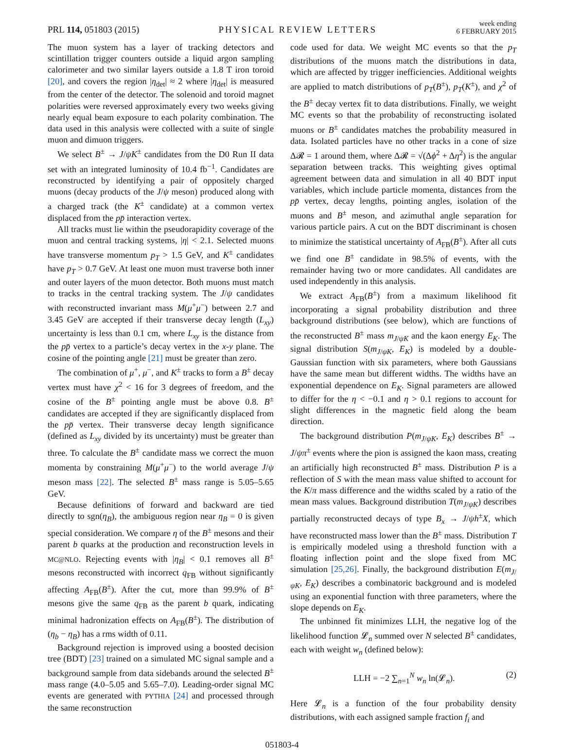PRL 114, 051803 (2015)
PHYSICAL REVIEW LETTERS
week ending
6 FEBRUARY 2015
The muon system has a layer of tracking detectors and scintillation trigger counters outside a liquid argon sampling calorimeter and two similar layers outside a 1.8 T iron toroid [20], and covers the region |η<sub>det</sub>| ≈ 2 where |η<sub>det</sub>| is measured from the center of the detector. The solenoid and toroid magnet polarities were reversed approximately every two weeks giving nearly equal beam exposure to each polarity combination. The data used in this analysis were collected with a suite of single muon and dimuon triggers.
We select B<sup>±</sup> → J/ψK<sup>±</sup> candidates from the D0 Run II data set with an integrated luminosity of 10.4 fb<sup>−1</sup>. Candidates are reconstructed by identifying a pair of oppositely charged muons (decay products of the J/ψ meson) produced along with a charged track (the K<sup>±</sup> candidate) at a common vertex displaced from the pp̄ interaction vertex.
All tracks must lie within the pseudorapidity coverage of the muon and central tracking systems, |η| < 2.1. Selected muons have transverse momentum p<sub>T</sub> > 1.5 GeV, and K<sup>±</sup> candidates have p<sub>T</sub> > 0.7 GeV. At least one muon must traverse both inner and outer layers of the muon detector. Both muons must match to tracks in the central tracking system. The J/ψ candidates with reconstructed invariant mass M(μ<sup>+</sup>μ<sup>−</sup>) between 2.7 and 3.45 GeV are accepted if their transverse decay length (L<sub>xy</sub>) uncertainty is less than 0.1 cm, where L<sub>xy</sub> is the distance from the pp̄ vertex to a particle’s decay vertex in the x-y plane. The cosine of the pointing angle [21] must be greater than zero.
The combination of μ<sup>+</sup>, μ<sup>−</sup>, and K<sup>±</sup> tracks to form a B<sup>±</sup> decay vertex must have χ<sup>2</sup> < 16 for 3 degrees of freedom, and the cosine of the B<sup>±</sup> pointing angle must be above 0.8. B<sup>±</sup> candidates are accepted if they are significantly displaced from the pp̄ vertex. Their transverse decay length significance (defined as L<sub>xy</sub> divided by its uncertainty) must be greater than three. To calculate the B<sup>±</sup> candidate mass we correct the muon momenta by constraining M(μ<sup>+</sup>μ<sup>−</sup>) to the world average J/ψ meson mass [22]. The selected B<sup>±</sup> mass range is 5.05–5.65 GeV.
Because definitions of forward and backward are tied directly to sgn(η<sub>B</sub>), the ambiguous region near η<sub>B</sub> = 0 is given special consideration. We compare η of the B<sup>±</sup> mesons and their parent b quarks at the production and reconstruction levels in MC@NLO. Rejecting events with |η<sub>B</sub>| < 0.1 removes all B<sup>±</sup> mesons reconstructed with incorrect q<sub>FB</sub> without significantly affecting A<sub>FB</sub>(B<sup>±</sup>). After the cut, more than 99.9% of B<sup>±</sup> mesons give the same q<sub>FB</sub> as the parent b quark, indicating minimal hadronization effects on A<sub>FB</sub>(B<sup>±</sup>). The distribution of (η<sub>b</sub> − η<sub>B</sub>) has a rms width of 0.11.
Background rejection is improved using a boosted decision tree (BDT) [23] trained on a simulated MC signal sample and a background sample from data sidebands around the selected B<sup>±</sup> mass range (4.0–5.05 and 5.65–7.0). Leading-order signal MC events are generated with PYTHIA [24] and processed through the same reconstruction
code used for data. We weight MC events so that the p<sub>T</sub> distributions of the muons match the distributions in data, which are affected by trigger inefficiencies. Additional weights are applied to match distributions of p<sub>T</sub>(B<sup>±</sup>), p<sub>T</sub>(K<sup>±</sup>), and χ<sup>2</sup> of the B<sup>±</sup> decay vertex fit to data distributions. Finally, we weight MC events so that the probability of reconstructing isolated muons or B<sup>±</sup> candidates matches the probability measured in data. Isolated particles have no other tracks in a cone of size Δ𝓡 = 1 around them, where Δ𝓡 = √(Δϕ<sup>2</sup> + Δη<sup>2</sup>) is the angular separation between tracks. This weighting gives optimal agreement between data and simulation in all 40 BDT input variables, which include particle momenta, distances from the pp̄ vertex, decay lengths, pointing angles, isolation of the muons and B<sup>±</sup> meson, and azimuthal angle separation for various particle pairs. A cut on the BDT discriminant is chosen to minimize the statistical uncertainty of A<sub>FB</sub>(B<sup>±</sup>). After all cuts we find one B<sup>±</sup> candidate in 98.5% of events, with the remainder having two or more candidates. All candidates are used independently in this analysis.
We extract A<sub>FB</sub>(B<sup>±</sup>) from a maximum likelihood fit incorporating a signal probability distribution and three background distributions (see below), which are functions of the reconstructed B<sup>±</sup> mass m<sub>J/ψK</sub> and the kaon energy E<sub>K</sub>. The signal distribution S(m<sub>J/ψK</sub>, E<sub>K</sub>) is modeled by a double-Gaussian function with six parameters, where both Gaussians have the same mean but different widths. The widths have an exponential dependence on E<sub>K</sub>. Signal parameters are allowed to differ for the η < −0.1 and η > 0.1 regions to account for slight differences in the magnetic field along the beam direction.
The background distribution P(m<sub>J/ψK</sub>, E<sub>K</sub>) describes B<sup>±</sup> → J/ψπ<sup>±</sup> events where the pion is assigned the kaon mass, creating an artificially high reconstructed B<sup>±</sup> mass. Distribution P is a reflection of S with the mean mass value shifted to account for the K/π mass difference and the widths scaled by a ratio of the mean mass values. Background distribution T(m<sub>J/ψK</sub>) describes partially reconstructed decays of type B<sub>x</sub> → J/ψh<sup>±</sup>X, which have reconstructed mass lower than the B<sup>±</sup> mass. Distribution T is empirically modeled using a threshold function with a floating inflection point and the slope fixed from MC simulation [25,26]. Finally, the background distribution E(m<sub>J/ψK</sub>, E<sub>K</sub>) describes a combinatoric background and is modeled using an exponential function with three parameters, where the slope depends on E<sub>K</sub>.
The unbinned fit minimizes LLH, the negative log of the likelihood function 𝓛<sub>n</sub> summed over N selected B<sup>±</sup> candidates, each with weight w<sub>n</sub> (defined below):
LLH = −2 ∑<sub>n=1</sub><sup>N</sup> w<sub>n</sub> ln(𝓛<sub>n</sub>). (2)
Here 𝓛<sub>n</sub> is a function of the four probability density distributions, with each assigned sample fraction f<sub>i</sub> and
051803-4